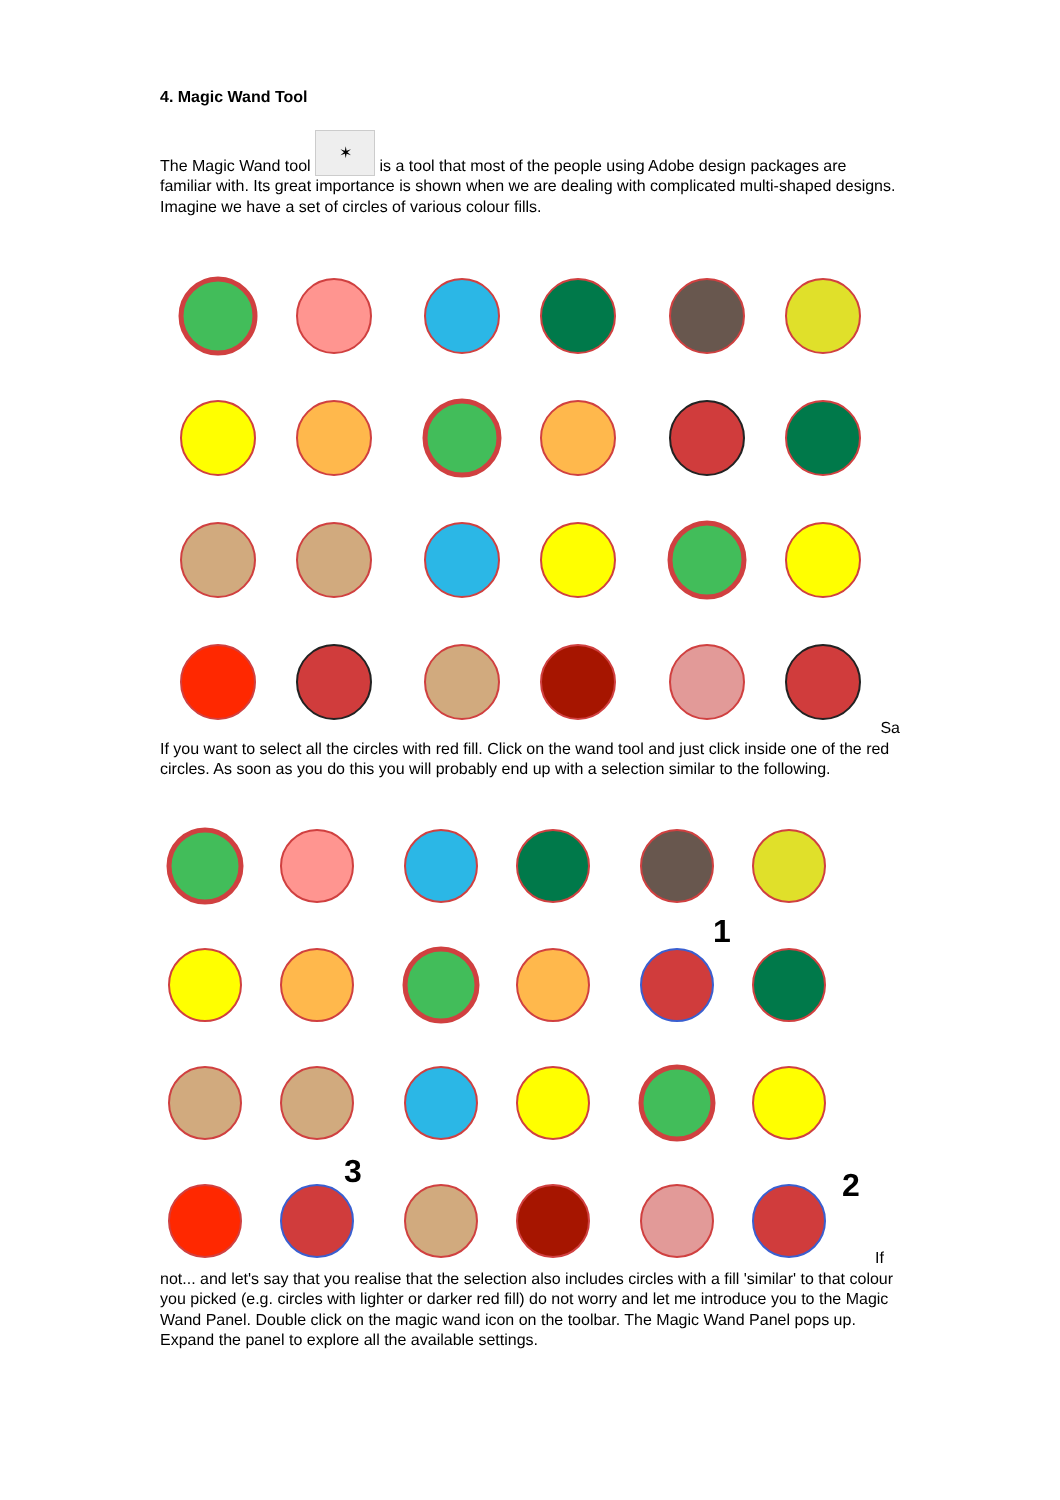4. Magic Wand Tool
The Magic Wand tool ✶ is a tool that most of the people using Adobe design packages are familiar with. Its great importance is shown when we are dealing with complicated multi-shaped designs.
Imagine we have a set of circles of various colour fills.
Sa
If you want to select all the circles with red fill. Click on the wand tool and just click inside one of the red circles. As soon as you do this you will probably end up with a selection similar to the following.
1
2
3
If
not... and let's say that you realise that the selection also includes circles with a fill 'similar' to that colour you picked (e.g. circles with lighter or darker red fill) do not worry and let me introduce you to the Magic Wand Panel. Double click on the magic wand icon on the toolbar. The Magic Wand Panel pops up. Expand the panel to explore all the available settings.